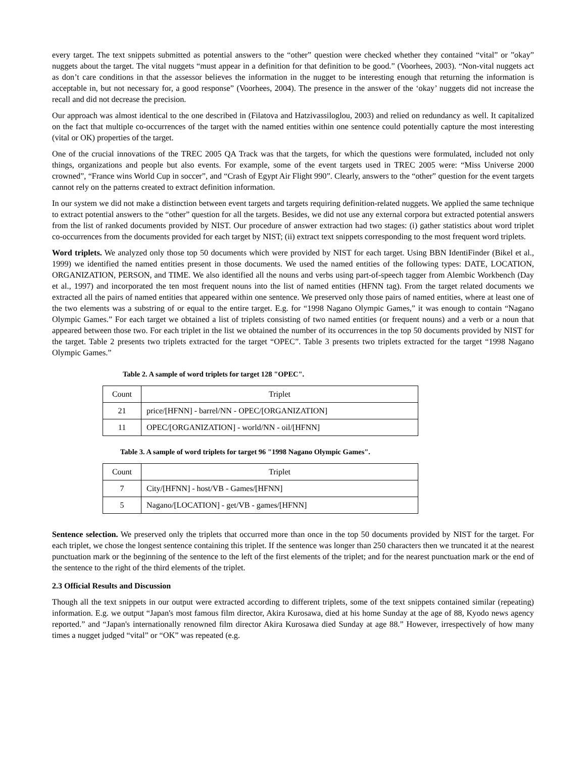every target. The text snippets submitted as potential answers to the “other” question were checked whether they contained “vital” or ”okay” nuggets about the target. The vital nuggets “must appear in a definition for that definition to be good.” (Voorhees, 2003). “Non-vital nuggets act as don’t care conditions in that the assessor believes the information in the nugget to be interesting enough that returning the information is acceptable in, but not necessary for, a good response” (Voorhees, 2004). The presence in the answer of the ‘okay’ nuggets did not increase the recall and did not decrease the precision.
Our approach was almost identical to the one described in (Filatova and Hatzivassiloglou, 2003) and relied on redundancy as well. It capitalized on the fact that multiple co-occurrences of the target with the named entities within one sentence could potentially capture the most interesting (vital or OK) properties of the target.
One of the crucial innovations of the TREC 2005 QA Track was that the targets, for which the questions were formulated, included not only things, organizations and people but also events. For example, some of the event targets used in TREC 2005 were: “Miss Universe 2000 crowned”, “France wins World Cup in soccer”, and “Crash of Egypt Air Flight 990”. Clearly, answers to the “other” question for the event targets cannot rely on the patterns created to extract definition information.
In our system we did not make a distinction between event targets and targets requiring definition-related nuggets. We applied the same technique to extract potential answers to the “other” question for all the targets. Besides, we did not use any external corpora but extracted potential answers from the list of ranked documents provided by NIST. Our procedure of answer extraction had two stages: (i) gather statistics about word triplet co-occurrences from the documents provided for each target by NIST; (ii) extract text snippets corresponding to the most frequent word triplets.
Word triplets. We analyzed only those top 50 documents which were provided by NIST for each target. Using BBN IdentiFinder (Bikel et al., 1999) we identified the named entities present in those documents. We used the named entities of the following types: DATE, LOCATION, ORGANIZATION, PERSON, and TIME. We also identified all the nouns and verbs using part-of-speech tagger from Alembic Workbench (Day et al., 1997) and incorporated the ten most frequent nouns into the list of named entities (HFNN tag). From the target related documents we extracted all the pairs of named entities that appeared within one sentence. We preserved only those pairs of named entities, where at least one of the two elements was a substring of or equal to the entire target. E.g. for “1998 Nagano Olympic Games,” it was enough to contain “Nagano Olympic Games.” For each target we obtained a list of triplets consisting of two named entities (or frequent nouns) and a verb or a noun that appeared between those two. For each triplet in the list we obtained the number of its occurrences in the top 50 documents provided by NIST for the target. Table 2 presents two triplets extracted for the target “OPEC”. Table 3 presents two triplets extracted for the target “1998 Nagano Olympic Games.”
Table 2. A sample of word triplets for target 128 "OPEC".
| Count | Triplet |
| 21 | price/[HFNN] - barrel/NN - OPEC/[ORGANIZATION] |
| 11 | OPEC/[ORGANIZATION] - world/NN - oil/[HFNN] |
Table 3. A sample of word triplets for target 96 "1998 Nagano Olympic Games".
| Count | Triplet |
| 7 | City/[HFNN] - host/VB - Games/[HFNN] |
| 5 | Nagano/[LOCATION] - get/VB - games/[HFNN] |
Sentence selection. We preserved only the triplets that occurred more than once in the top 50 documents provided by NIST for the target. For each triplet, we chose the longest sentence containing this triplet. If the sentence was longer than 250 characters then we truncated it at the nearest punctuation mark or the beginning of the sentence to the left of the first elements of the triplet; and for the nearest punctuation mark or the end of the sentence to the right of the third elements of the triplet.
2.3 Official Results and Discussion
Though all the text snippets in our output were extracted according to different triplets, some of the text snippets contained similar (repeating) information. E.g. we output “Japan's most famous film director, Akira Kurosawa, died at his home Sunday at the age of 88, Kyodo news agency reported.” and “Japan's internationally renowned film director Akira Kurosawa died Sunday at age 88.” However, irrespectively of how many times a nugget judged “vital” or “OK” was repeated (e.g.